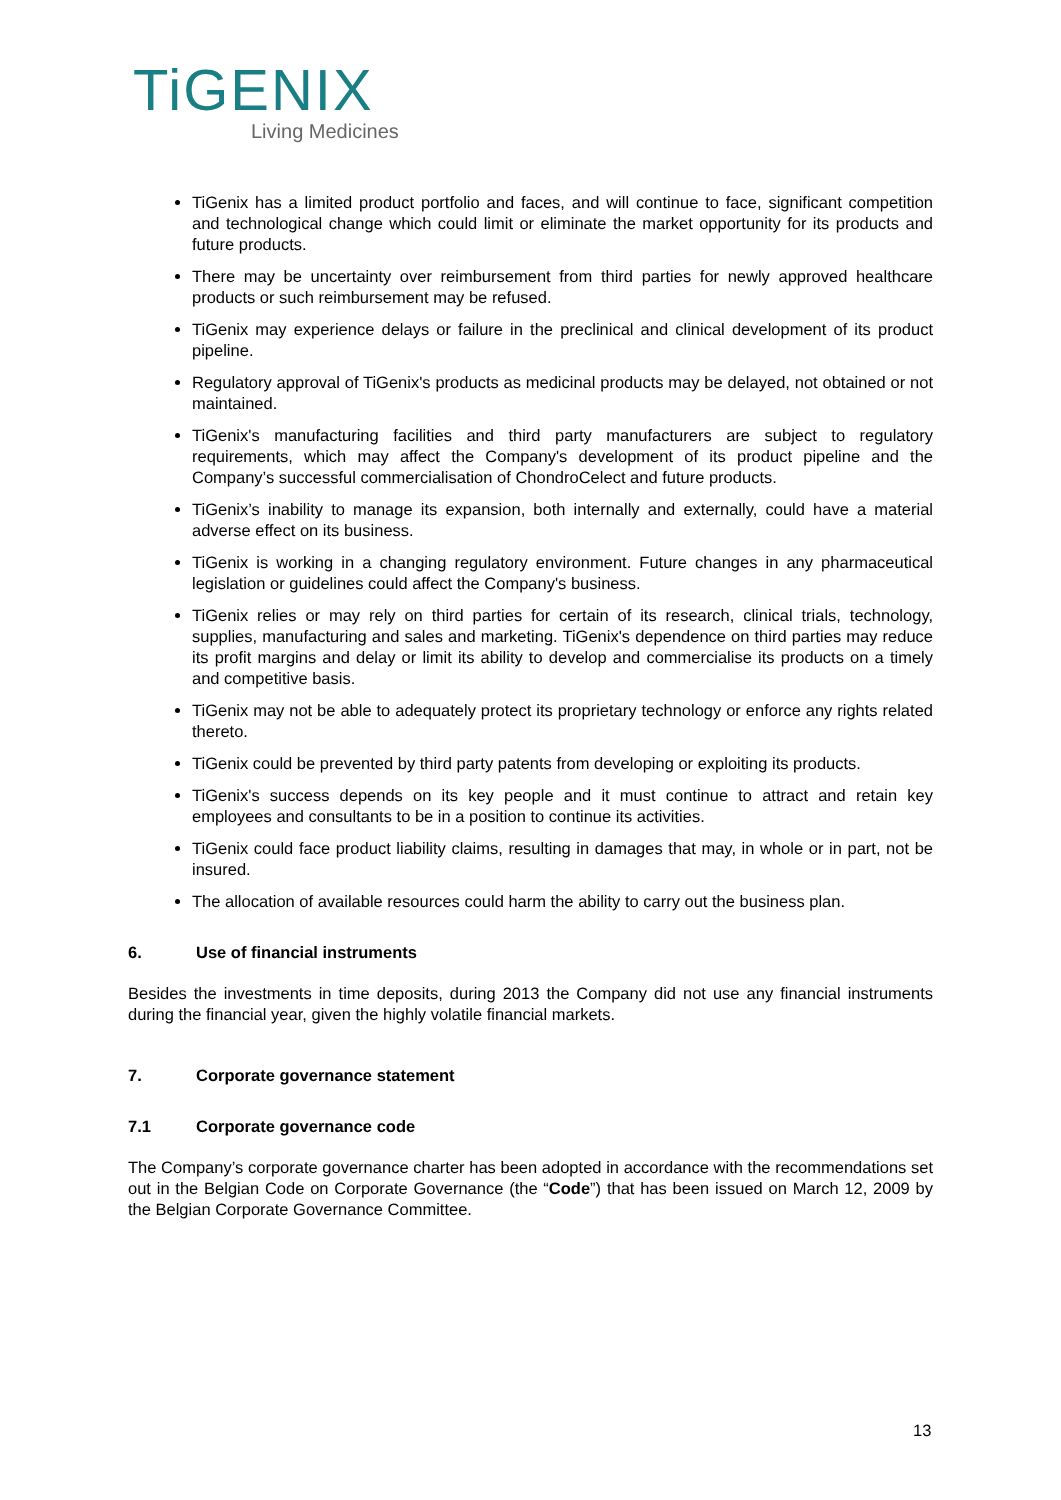TiGENIX
Living Medicines
TiGenix has a limited product portfolio and faces, and will continue to face, significant competition and technological change which could limit or eliminate the market opportunity for its products and future products.
There may be uncertainty over reimbursement from third parties for newly approved healthcare products or such reimbursement may be refused.
TiGenix may experience delays or failure in the preclinical and clinical development of its product pipeline.
Regulatory approval of TiGenix's products as medicinal products may be delayed, not obtained or not maintained.
TiGenix's manufacturing facilities and third party manufacturers are subject to regulatory requirements, which may affect the Company's development of its product pipeline and the Company’s successful commercialisation of ChondroCelect and future products.
TiGenix’s inability to manage its expansion, both internally and externally, could have a material adverse effect on its business.
TiGenix is working in a changing regulatory environment. Future changes in any pharmaceutical legislation or guidelines could affect the Company's business.
TiGenix relies or may rely on third parties for certain of its research, clinical trials, technology, supplies, manufacturing and sales and marketing. TiGenix's dependence on third parties may reduce its profit margins and delay or limit its ability to develop and commercialise its products on a timely and competitive basis.
TiGenix may not be able to adequately protect its proprietary technology or enforce any rights related thereto.
TiGenix could be prevented by third party patents from developing or exploiting its products.
TiGenix's success depends on its key people and it must continue to attract and retain key employees and consultants to be in a position to continue its activities.
TiGenix could face product liability claims, resulting in damages that may, in whole or in part, not be insured.
The allocation of available resources could harm the ability to carry out the business plan.
6. Use of financial instruments
Besides the investments in time deposits, during 2013 the Company did not use any financial instruments during the financial year, given the highly volatile financial markets.
7. Corporate governance statement
7.1 Corporate governance code
The Company’s corporate governance charter has been adopted in accordance with the recommendations set out in the Belgian Code on Corporate Governance (the “Code”) that has been issued on March 12, 2009 by the Belgian Corporate Governance Committee.
13